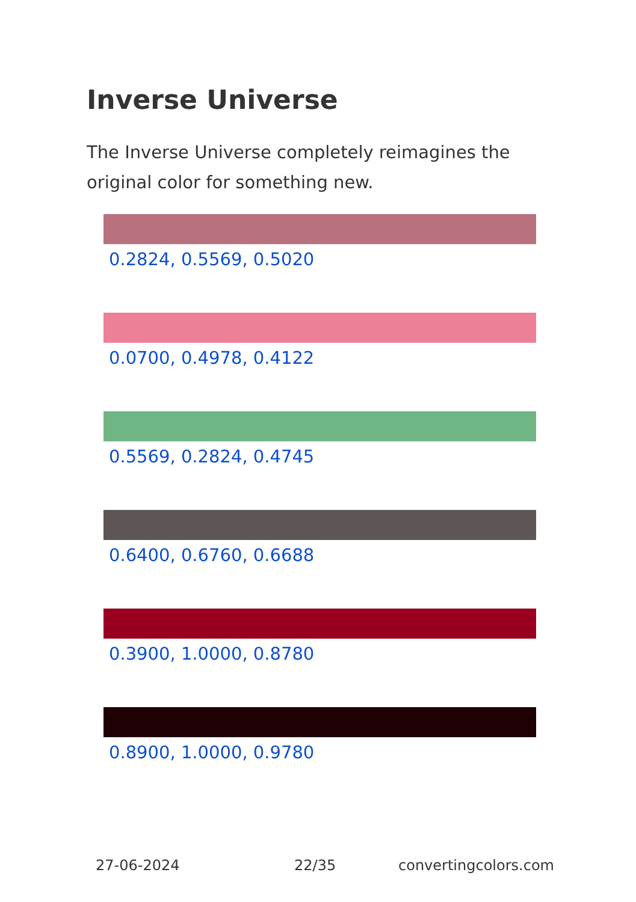Inverse Universe
The Inverse Universe completely reimagines the original color for something new.
0.2824, 0.5569, 0.5020
0.0700, 0.4978, 0.4122
0.5569, 0.2824, 0.4745
0.6400, 0.6760, 0.6688
0.3900, 1.0000, 0.8780
0.8900, 1.0000, 0.9780
27-06-2024 22/35 convertingcolors.com